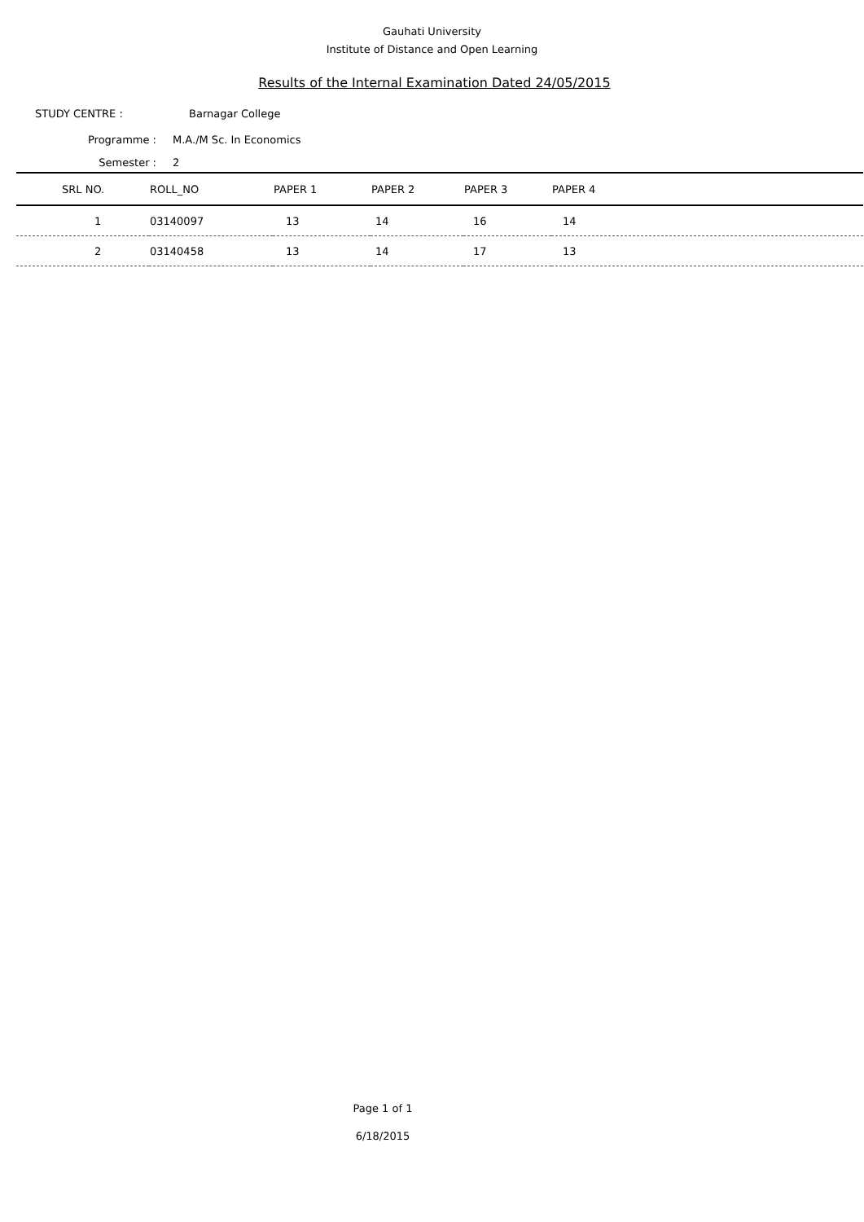Gauhati University
Institute of Distance and Open Learning
Results of the Internal Examination Dated 24/05/2015
STUDY CENTRE : Barnagar College
Programme : M.A./M Sc. In Economics
Semester : 2
| SRL NO. | ROLL_NO | PAPER 1 | PAPER 2 | PAPER 3 | PAPER 4 |
| --- | --- | --- | --- | --- | --- |
| 1 | 03140097 | 13 | 14 | 16 | 14 |
| 2 | 03140458 | 13 | 14 | 17 | 13 |
Page 1 of 1
6/18/2015